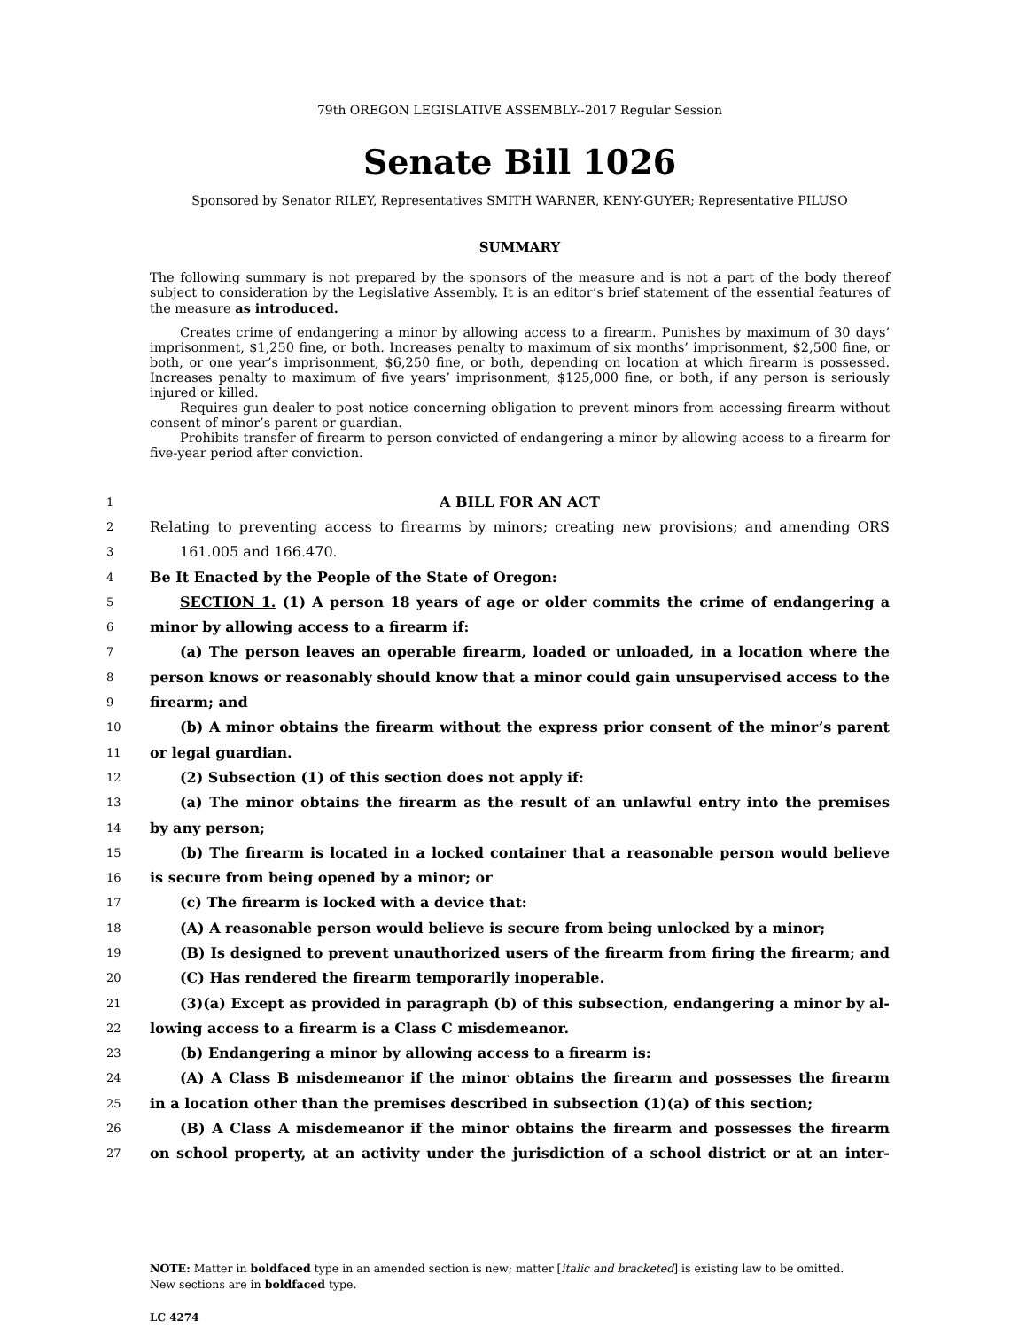79th OREGON LEGISLATIVE ASSEMBLY--2017 Regular Session
Senate Bill 1026
Sponsored by Senator RILEY, Representatives SMITH WARNER, KENY-GUYER; Representative PILUSO
SUMMARY
The following summary is not prepared by the sponsors of the measure and is not a part of the body thereof subject to consideration by the Legislative Assembly. It is an editor’s brief statement of the essential features of the measure as introduced.
Creates crime of endangering a minor by allowing access to a firearm. Punishes by maximum of 30 days’ imprisonment, $1,250 fine, or both. Increases penalty to maximum of six months’ imprisonment, $2,500 fine, or both, or one year’s imprisonment, $6,250 fine, or both, depending on location at which firearm is possessed. Increases penalty to maximum of five years’ imprisonment, $125,000 fine, or both, if any person is seriously injured or killed.
Requires gun dealer to post notice concerning obligation to prevent minors from accessing firearm without consent of minor’s parent or guardian.
Prohibits transfer of firearm to person convicted of endangering a minor by allowing access to a firearm for five-year period after conviction.
1 A BILL FOR AN ACT
2 Relating to preventing access to firearms by minors; creating new provisions; and amending ORS
3 161.005 and 166.470.
4 Be It Enacted by the People of the State of Oregon:
5 SECTION 1. (1) A person 18 years of age or older commits the crime of endangering a
6 minor by allowing access to a firearm if:
7 (a) The person leaves an operable firearm, loaded or unloaded, in a location where the
8 person knows or reasonably should know that a minor could gain unsupervised access to the
9 firearm; and
10 (b) A minor obtains the firearm without the express prior consent of the minor’s parent
11 or legal guardian.
12 (2) Subsection (1) of this section does not apply if:
13 (a) The minor obtains the firearm as the result of an unlawful entry into the premises
14 by any person;
15 (b) The firearm is located in a locked container that a reasonable person would believe
16 is secure from being opened by a minor; or
17 (c) The firearm is locked with a device that:
18 (A) A reasonable person would believe is secure from being unlocked by a minor;
19 (B) Is designed to prevent unauthorized users of the firearm from firing the firearm; and
20 (C) Has rendered the firearm temporarily inoperable.
21 (3)(a) Except as provided in paragraph (b) of this subsection, endangering a minor by al-
22 lowing access to a firearm is a Class C misdemeanor.
23 (b) Endangering a minor by allowing access to a firearm is:
24 (A) A Class B misdemeanor if the minor obtains the firearm and possesses the firearm
25 in a location other than the premises described in subsection (1)(a) of this section;
26 (B) A Class A misdemeanor if the minor obtains the firearm and possesses the firearm
27 on school property, at an activity under the jurisdiction of a school district or at an inter-
NOTE: Matter in boldfaced type in an amended section is new; matter [italic and bracketed] is existing law to be omitted.
New sections are in boldfaced type.
LC 4274